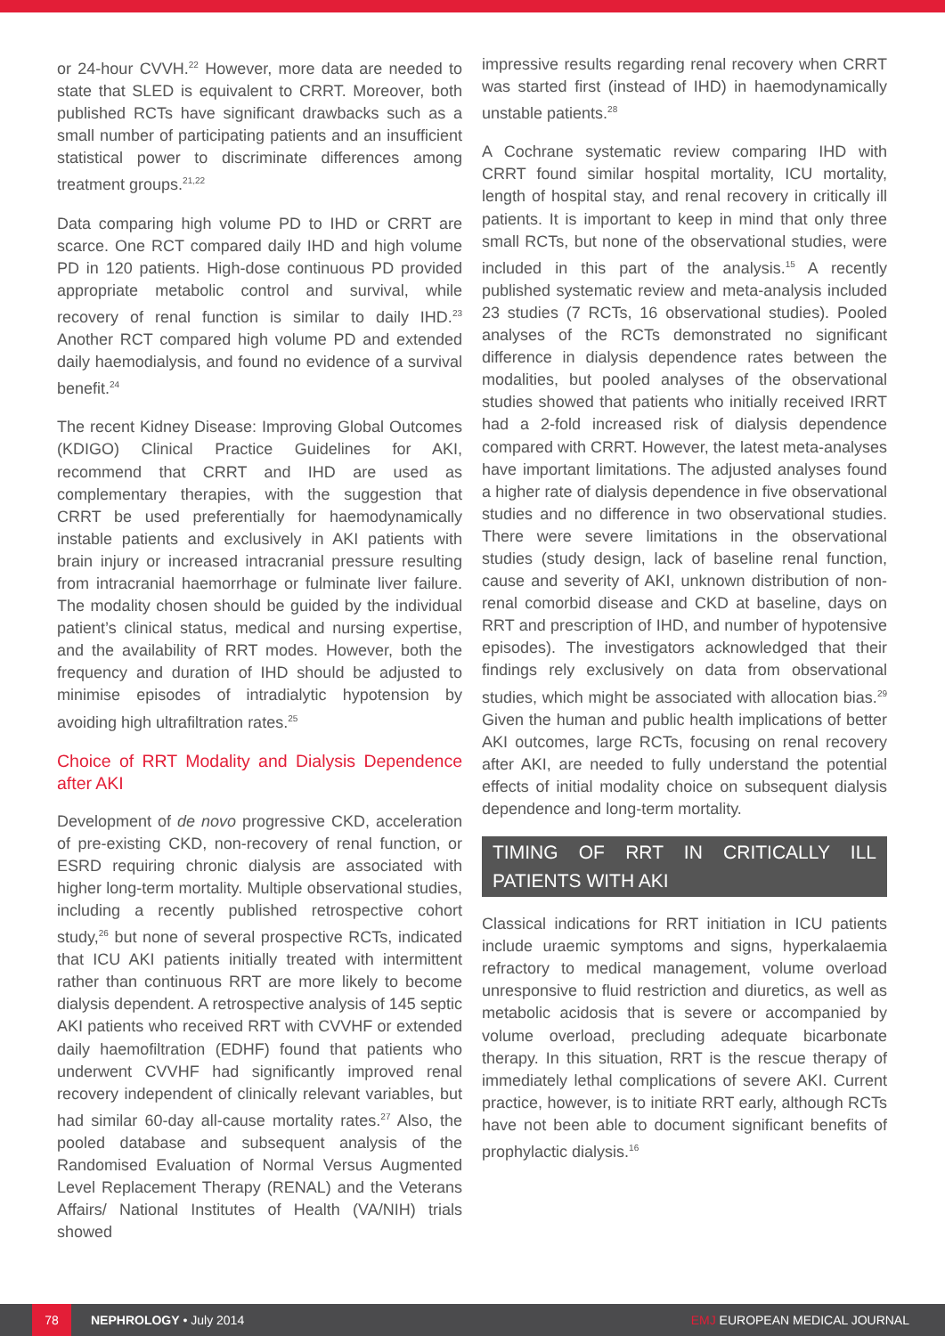or 24-hour CVVH.<sup>22</sup> However, more data are needed to state that SLED is equivalent to CRRT. Moreover, both published RCTs have significant drawbacks such as a small number of participating patients and an insufficient statistical power to discriminate differences among treatment groups.<sup>21,22</sup>
Data comparing high volume PD to IHD or CRRT are scarce. One RCT compared daily IHD and high volume PD in 120 patients. High-dose continuous PD provided appropriate metabolic control and survival, while recovery of renal function is similar to daily IHD.<sup>23</sup> Another RCT compared high volume PD and extended daily haemodialysis, and found no evidence of a survival benefit.<sup>24</sup>
The recent Kidney Disease: Improving Global Outcomes (KDIGO) Clinical Practice Guidelines for AKI, recommend that CRRT and IHD are used as complementary therapies, with the suggestion that CRRT be used preferentially for haemodynamically instable patients and exclusively in AKI patients with brain injury or increased intracranial pressure resulting from intracranial haemorrhage or fulminate liver failure. The modality chosen should be guided by the individual patient’s clinical status, medical and nursing expertise, and the availability of RRT modes. However, both the frequency and duration of IHD should be adjusted to minimise episodes of intradialytic hypotension by avoiding high ultrafiltration rates.<sup>25</sup>
Choice of RRT Modality and Dialysis Dependence after AKI
Development of de novo progressive CKD, acceleration of pre-existing CKD, non-recovery of renal function, or ESRD requiring chronic dialysis are associated with higher long-term mortality. Multiple observational studies, including a recently published retrospective cohort study,<sup>26</sup> but none of several prospective RCTs, indicated that ICU AKI patients initially treated with intermittent rather than continuous RRT are more likely to become dialysis dependent. A retrospective analysis of 145 septic AKI patients who received RRT with CVVHF or extended daily haemofiltration (EDHF) found that patients who underwent CVVHF had significantly improved renal recovery independent of clinically relevant variables, but had similar 60-day all-cause mortality rates.<sup>27</sup> Also, the pooled database and subsequent analysis of the Randomised Evaluation of Normal Versus Augmented Level Replacement Therapy (RENAL) and the Veterans Affairs/ National Institutes of Health (VA/NIH) trials showed
impressive results regarding renal recovery when CRRT was started first (instead of IHD) in haemodynamically unstable patients.<sup>28</sup>
A Cochrane systematic review comparing IHD with CRRT found similar hospital mortality, ICU mortality, length of hospital stay, and renal recovery in critically ill patients. It is important to keep in mind that only three small RCTs, but none of the observational studies, were included in this part of the analysis.<sup>15</sup> A recently published systematic review and meta-analysis included 23 studies (7 RCTs, 16 observational studies). Pooled analyses of the RCTs demonstrated no significant difference in dialysis dependence rates between the modalities, but pooled analyses of the observational studies showed that patients who initially received IRRT had a 2-fold increased risk of dialysis dependence compared with CRRT. However, the latest meta-analyses have important limitations. The adjusted analyses found a higher rate of dialysis dependence in five observational studies and no difference in two observational studies. There were severe limitations in the observational studies (study design, lack of baseline renal function, cause and severity of AKI, unknown distribution of non-renal comorbid disease and CKD at baseline, days on RRT and prescription of IHD, and number of hypotensive episodes). The investigators acknowledged that their findings rely exclusively on data from observational studies, which might be associated with allocation bias.<sup>29</sup> Given the human and public health implications of better AKI outcomes, large RCTs, focusing on renal recovery after AKI, are needed to fully understand the potential effects of initial modality choice on subsequent dialysis dependence and long-term mortality.
TIMING OF RRT IN CRITICALLY ILL PATIENTS WITH AKI
Classical indications for RRT initiation in ICU patients include uraemic symptoms and signs, hyperkalaemia refractory to medical management, volume overload unresponsive to fluid restriction and diuretics, as well as metabolic acidosis that is severe or accompanied by volume overload, precluding adequate bicarbonate therapy. In this situation, RRT is the rescue therapy of immediately lethal complications of severe AKI. Current practice, however, is to initiate RRT early, although RCTs have not been able to document significant benefits of prophylactic dialysis.<sup>16</sup>
78 NEPHROLOGY • July 2014 EMJ EUROPEAN MEDICAL JOURNAL